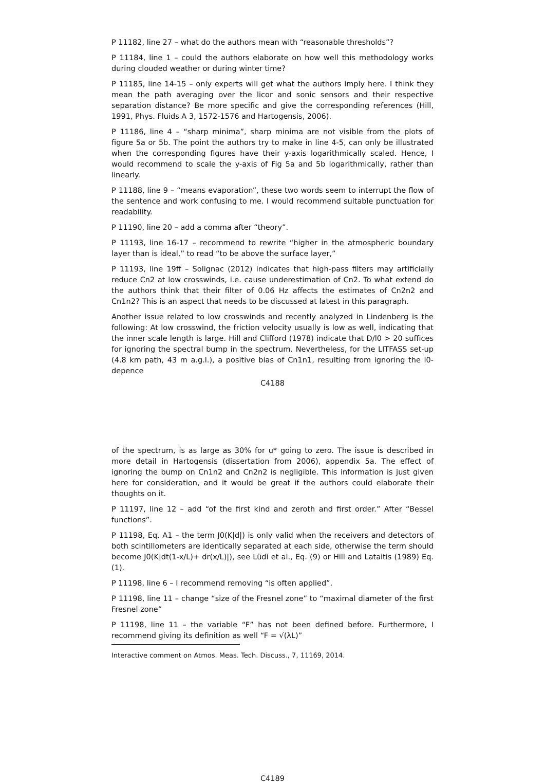P 11182, line 27 – what do the authors mean with “reasonable thresholds”?
P 11184, line 1 – could the authors elaborate on how well this methodology works during clouded weather or during winter time?
P 11185, line 14-15 – only experts will get what the authors imply here. I think they mean the path averaging over the licor and sonic sensors and their respective separation distance? Be more specific and give the corresponding references (Hill, 1991, Phys. Fluids A 3, 1572-1576 and Hartogensis, 2006).
P 11186, line 4 – “sharp minima”, sharp minima are not visible from the plots of figure 5a or 5b. The point the authors try to make in line 4-5, can only be illustrated when the corresponding figures have their y-axis logarithmically scaled. Hence, I would recommend to scale the y-axis of Fig 5a and 5b logarithmically, rather than linearly.
P 11188, line 9 – “means evaporation”, these two words seem to interrupt the flow of the sentence and work confusing to me. I would recommend suitable punctuation for readability.
P 11190, line 20 – add a comma after “theory”.
P 11193, line 16-17 – recommend to rewrite “higher in the atmospheric boundary layer than is ideal,” to read “to be above the surface layer,”
P 11193, line 19ff – Solignac (2012) indicates that high-pass filters may artificially reduce Cn2 at low crosswinds, i.e. cause underestimation of Cn2. To what extend do the authors think that their filter of 0.06 Hz affects the estimates of Cn2n2 and Cn1n2? This is an aspect that needs to be discussed at latest in this paragraph.
Another issue related to low crosswinds and recently analyzed in Lindenberg is the following: At low crosswind, the friction velocity usually is low as well, indicating that the inner scale length is large. Hill and Clifford (1978) indicate that D/l0 > 20 suffices for ignoring the spectral bump in the spectrum. Nevertheless, for the LITFASS set-up (4.8 km path, 43 m a.g.l.), a positive bias of Cn1n1, resulting from ignoring the l0-depence
C4188
of the spectrum, is as large as 30% for u* going to zero. The issue is described in more detail in Hartogensis (dissertation from 2006), appendix 5a. The effect of ignoring the bump on Cn1n2 and Cn2n2 is negligible. This information is just given here for consideration, and it would be great if the authors could elaborate their thoughts on it.
P 11197, line 12 – add “of the first kind and zeroth and first order.” After “Bessel functions”.
P 11198, Eq. A1 – the term J0(K|d|) is only valid when the receivers and detectors of both scintillometers are identically separated at each side, otherwise the term should become J0(K|dt(1-x/L)+ dr(x/L)|), see Lüdi et al., Eq. (9) or Hill and Lataitis (1989) Eq. (1).
P 11198, line 6 – I recommend removing “is often applied”.
P 11198, line 11 – change “size of the Fresnel zone” to “maximal diameter of the first Fresnel zone”
P 11198, line 11 – the variable “F” has not been defined before. Furthermore, I recommend giving its definition as well “F = √(λL)”
Interactive comment on Atmos. Meas. Tech. Discuss., 7, 11169, 2014.
C4189